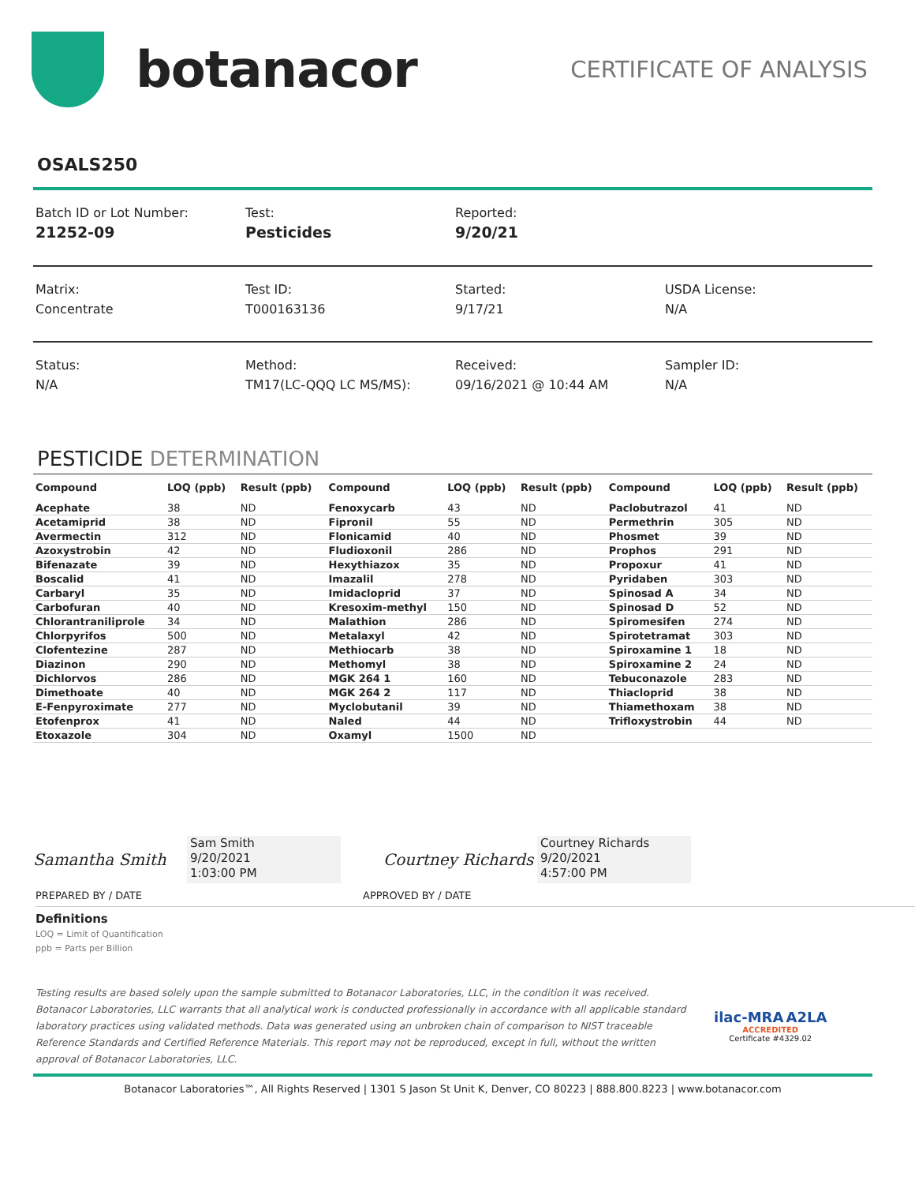botanacor
CERTIFICATE OF ANALYSIS
OSALS250
Batch ID or Lot Number:
21252-09
Test:
Pesticides
Reported:
9/20/21
Matrix:
Concentrate
Test ID:
T000163136
Started:
9/17/21
USDA License:
N/A
Status:
N/A
Method:
TM17(LC-QQQ LC MS/MS):
Received:
09/16/2021 @ 10:44 AM
Sampler ID:
N/A
PESTICIDE DETERMINATION
| Compound | LOQ (ppb) | Result (ppb) | Compound | LOQ (ppb) | Result (ppb) | Compound | LOQ (ppb) | Result (ppb) |
| --- | --- | --- | --- | --- | --- | --- | --- | --- |
| Acephate | 38 | ND | Fenoxycarb | 43 | ND | Paclobutrazol | 41 | ND |
| Acetamiprid | 38 | ND | Fipronil | 55 | ND | Permethrin | 305 | ND |
| Avermectin | 312 | ND | Flonicamid | 40 | ND | Phosmet | 39 | ND |
| Azoxystrobin | 42 | ND | Fludioxonil | 286 | ND | Prophos | 291 | ND |
| Bifenazate | 39 | ND | Hexythiazox | 35 | ND | Propoxur | 41 | ND |
| Boscalid | 41 | ND | Imazalil | 278 | ND | Pyridaben | 303 | ND |
| Carbaryl | 35 | ND | Imidacloprid | 37 | ND | Spinosad A | 34 | ND |
| Carbofuran | 40 | ND | Kresoxim-methyl | 150 | ND | Spinosad D | 52 | ND |
| Chlorantraniliprole | 34 | ND | Malathion | 286 | ND | Spiromesifen | 274 | ND |
| Chlorpyrifos | 500 | ND | Metalaxyl | 42 | ND | Spirotetramat | 303 | ND |
| Clofentezine | 287 | ND | Methiocarb | 38 | ND | Spiroxamine 1 | 18 | ND |
| Diazinon | 290 | ND | Methomyl | 38 | ND | Spiroxamine 2 | 24 | ND |
| Dichlorvos | 286 | ND | MGK 264 1 | 160 | ND | Tebuconazole | 283 | ND |
| Dimethoate | 40 | ND | MGK 264 2 | 117 | ND | Thiacloprid | 38 | ND |
| E-Fenpyroximate | 277 | ND | Myclobutanil | 39 | ND | Thiamethoxam | 38 | ND |
| Etofenprox | 41 | ND | Naled | 44 | ND | Trifloxystrobin | 44 | ND |
| Etoxazole | 304 | ND | Oxamyl | 1500 | ND | | | |
Samantha Smith
Sam Smith
9/20/2021
1:03:00 PM
Courtney Richards
Courtney Richards
9/20/2021
4:57:00 PM
PREPARED BY / DATE APPROVED BY / DATE
Definitions
LOQ = Limit of Quantification
ppb = Parts per Billion
Testing results are based solely upon the sample submitted to Botanacor Laboratories, LLC, in the condition it was received. Botanacor Laboratories, LLC warrants that all analytical work is conducted professionally in accordance with all applicable standard laboratory practices using validated methods. Data was generated using an unbroken chain of comparison to NIST traceable Reference Standards and Certified Reference Materials. This report may not be reproduced, except in full, without the written approval of Botanacor Laboratories, LLC.
ilac-MRA A2LA
ACCREDITED
Certificate #4329.02
Botanacor Laboratories™, All Rights Reserved | 1301 S Jason St Unit K, Denver, CO 80223 | 888.800.8223 | www.botanacor.com